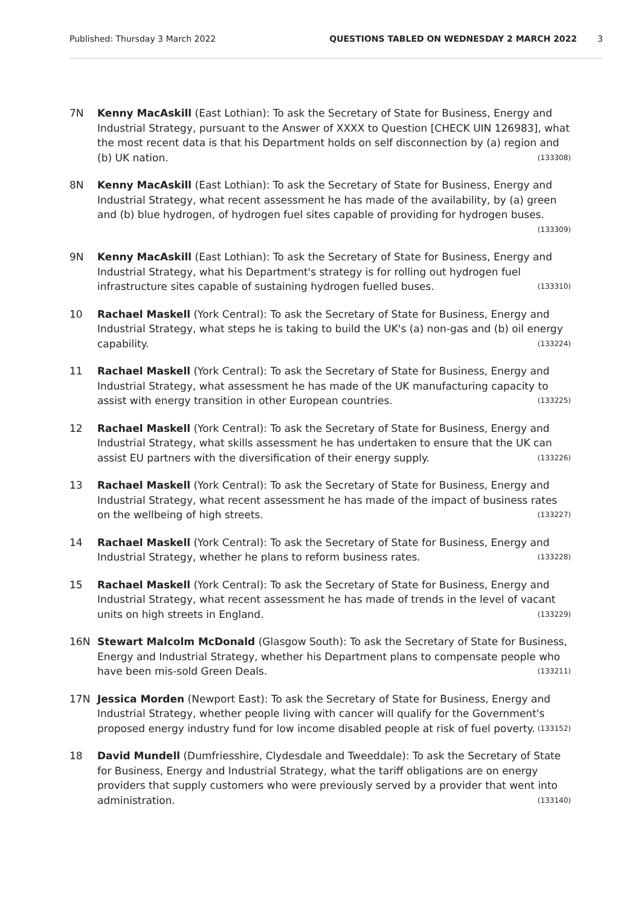Published: Thursday 3 March 2022 QUESTIONS TABLED ON WEDNESDAY 2 MARCH 2022 3
7N Kenny MacAskill (East Lothian): To ask the Secretary of State for Business, Energy and Industrial Strategy, pursuant to the Answer of XXXX to Question [CHECK UIN 126983], what the most recent data is that his Department holds on self disconnection by (a) region and (b) UK nation. (133308)
8N Kenny MacAskill (East Lothian): To ask the Secretary of State for Business, Energy and Industrial Strategy, what recent assessment he has made of the availability, by (a) green and (b) blue hydrogen, of hydrogen fuel sites capable of providing for hydrogen buses. (133309)
9N Kenny MacAskill (East Lothian): To ask the Secretary of State for Business, Energy and Industrial Strategy, what his Department's strategy is for rolling out hydrogen fuel infrastructure sites capable of sustaining hydrogen fuelled buses. (133310)
10 Rachael Maskell (York Central): To ask the Secretary of State for Business, Energy and Industrial Strategy, what steps he is taking to build the UK's (a) non-gas and (b) oil energy capability. (133224)
11 Rachael Maskell (York Central): To ask the Secretary of State for Business, Energy and Industrial Strategy, what assessment he has made of the UK manufacturing capacity to assist with energy transition in other European countries. (133225)
12 Rachael Maskell (York Central): To ask the Secretary of State for Business, Energy and Industrial Strategy, what skills assessment he has undertaken to ensure that the UK can assist EU partners with the diversification of their energy supply. (133226)
13 Rachael Maskell (York Central): To ask the Secretary of State for Business, Energy and Industrial Strategy, what recent assessment he has made of the impact of business rates on the wellbeing of high streets. (133227)
14 Rachael Maskell (York Central): To ask the Secretary of State for Business, Energy and Industrial Strategy, whether he plans to reform business rates. (133228)
15 Rachael Maskell (York Central): To ask the Secretary of State for Business, Energy and Industrial Strategy, what recent assessment he has made of trends in the level of vacant units on high streets in England. (133229)
16N Stewart Malcolm McDonald (Glasgow South): To ask the Secretary of State for Business, Energy and Industrial Strategy, whether his Department plans to compensate people who have been mis-sold Green Deals. (133211)
17N Jessica Morden (Newport East): To ask the Secretary of State for Business, Energy and Industrial Strategy, whether people living with cancer will qualify for the Government's proposed energy industry fund for low income disabled people at risk of fuel poverty. (133152)
18 David Mundell (Dumfriesshire, Clydesdale and Tweeddale): To ask the Secretary of State for Business, Energy and Industrial Strategy, what the tariff obligations are on energy providers that supply customers who were previously served by a provider that went into administration. (133140)